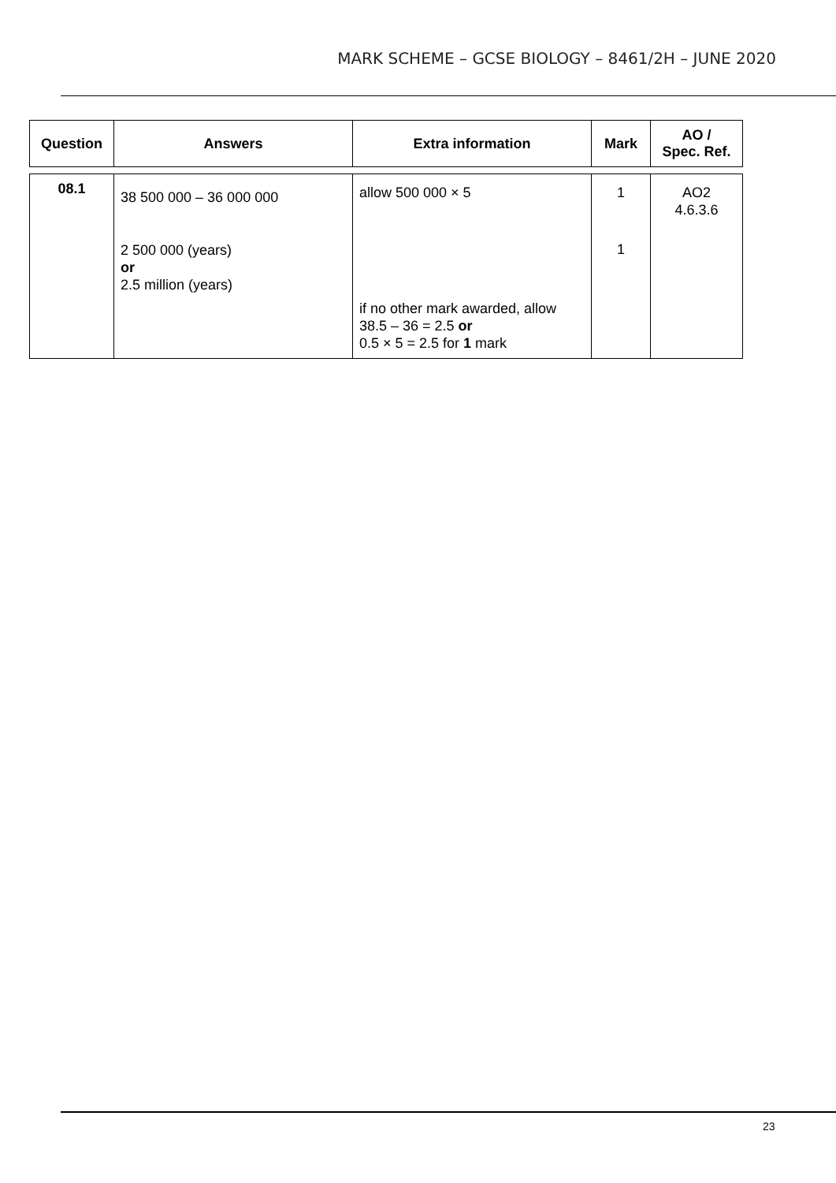MARK SCHEME – GCSE BIOLOGY – 8461/2H – JUNE 2020
| Question | Answers | Extra information | Mark | AO / Spec. Ref. |
| --- | --- | --- | --- | --- |
| 08.1 | 38 500 000 – 36 000 000 2 500 000 (years) or 2.5 million (years) | allow 500 000 × 5 if no other mark awarded, allow 38.5 – 36 = 2.5 or 0.5 × 5 = 2.5 for 1 mark | 1 1 | AO2 4.6.3.6 |
23